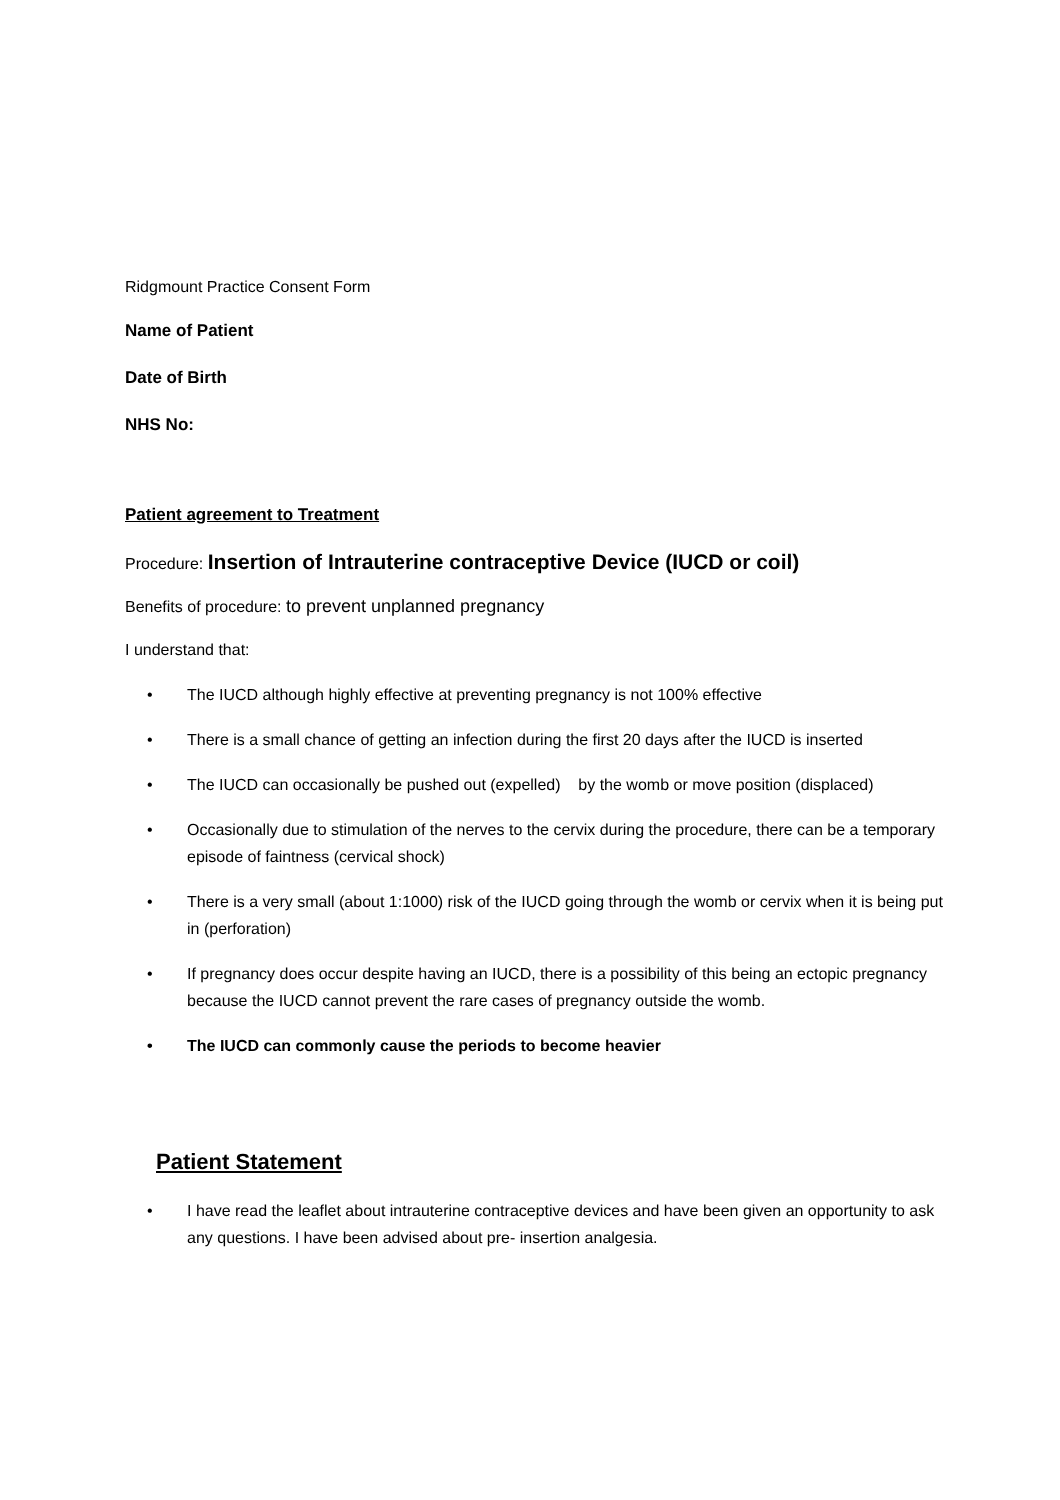Ridgmount Practice Consent Form
Name of Patient
Date of Birth
NHS No:
Patient agreement to Treatment
Procedure: Insertion of Intrauterine contraceptive Device (IUCD or coil)
Benefits of procedure: to prevent unplanned pregnancy
I understand that:
• The IUCD although highly effective at preventing pregnancy is not 100% effective
• There is a small chance of getting an infection during the first 20 days after the IUCD is inserted
• The IUCD can occasionally be pushed out (expelled) by the womb or move position (displaced)
• Occasionally due to stimulation of the nerves to the cervix during the procedure, there can be a temporary episode of faintness (cervical shock)
• There is a very small (about 1:1000) risk of the IUCD going through the womb or cervix when it is being put in (perforation)
• If pregnancy does occur despite having an IUCD, there is a possibility of this being an ectopic pregnancy because the IUCD cannot prevent the rare cases of pregnancy outside the womb.
• The IUCD can commonly cause the periods to become heavier
Patient Statement
• I have read the leaflet about intrauterine contraceptive devices and have been given an opportunity to ask any questions. I have been advised about pre- insertion analgesia.